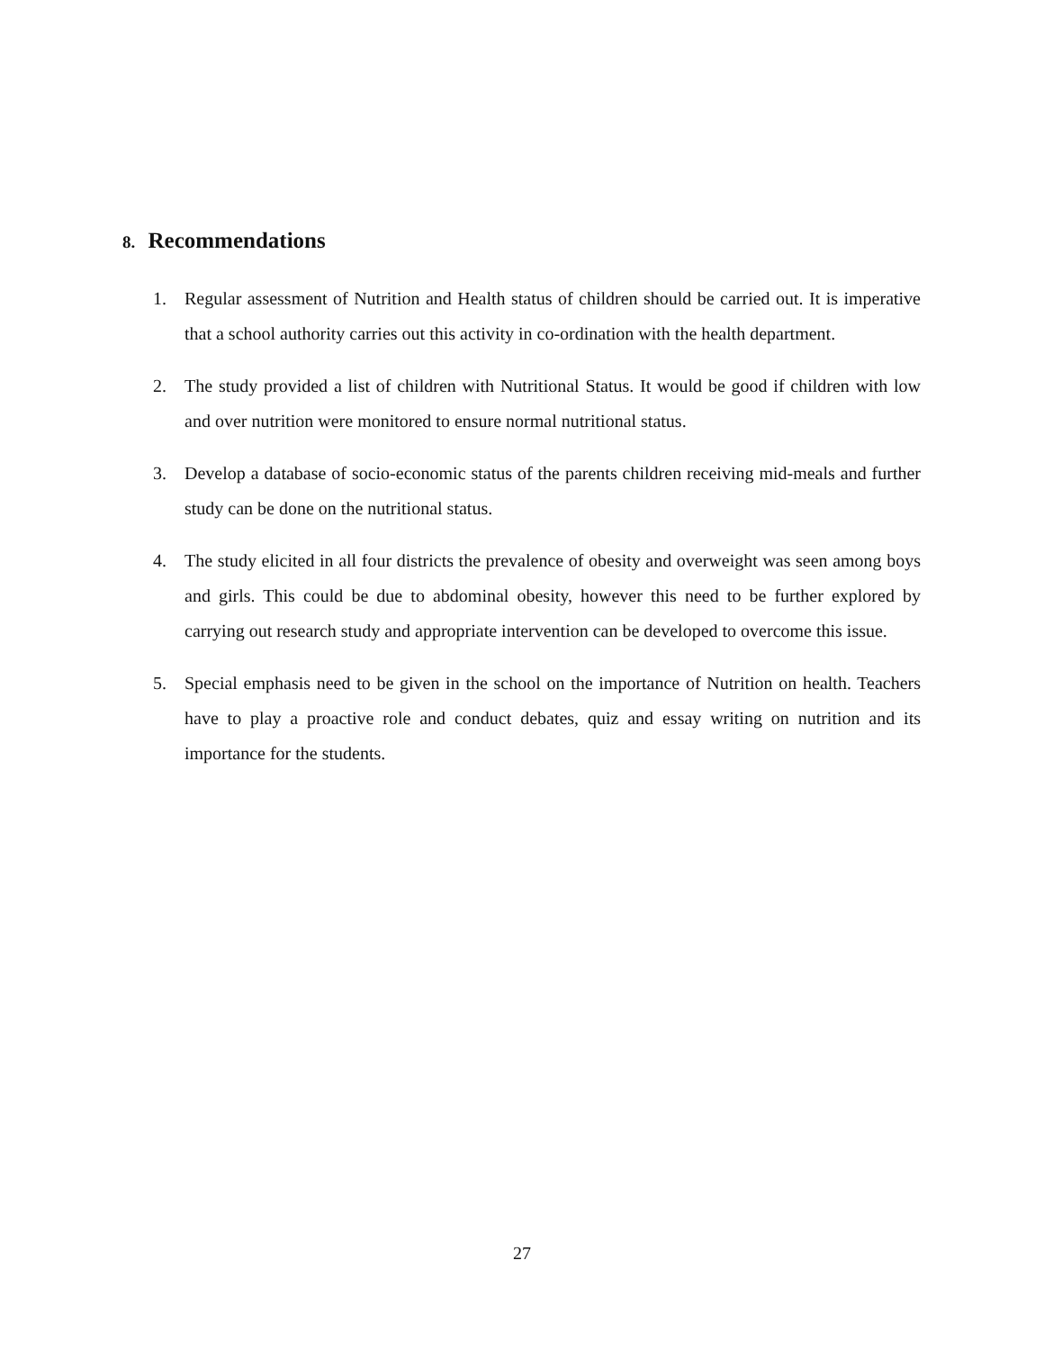8. Recommendations
1. Regular assessment of Nutrition and Health status of children should be carried out. It is imperative that a school authority carries out this activity in co-ordination with the health department.
2. The study provided a list of children with Nutritional Status. It would be good if children with low and over nutrition were monitored to ensure normal nutritional status.
3. Develop a database of socio-economic status of the parents children receiving mid-meals and further study can be done on the nutritional status.
4. The study elicited in all four districts the prevalence of obesity and overweight was seen among boys and girls. This could be due to abdominal obesity, however this need to be further explored by carrying out research study and appropriate intervention can be developed to overcome this issue.
5. Special emphasis need to be given in the school on the importance of Nutrition on health. Teachers have to play a proactive role and conduct debates, quiz and essay writing on nutrition and its importance for the students.
27